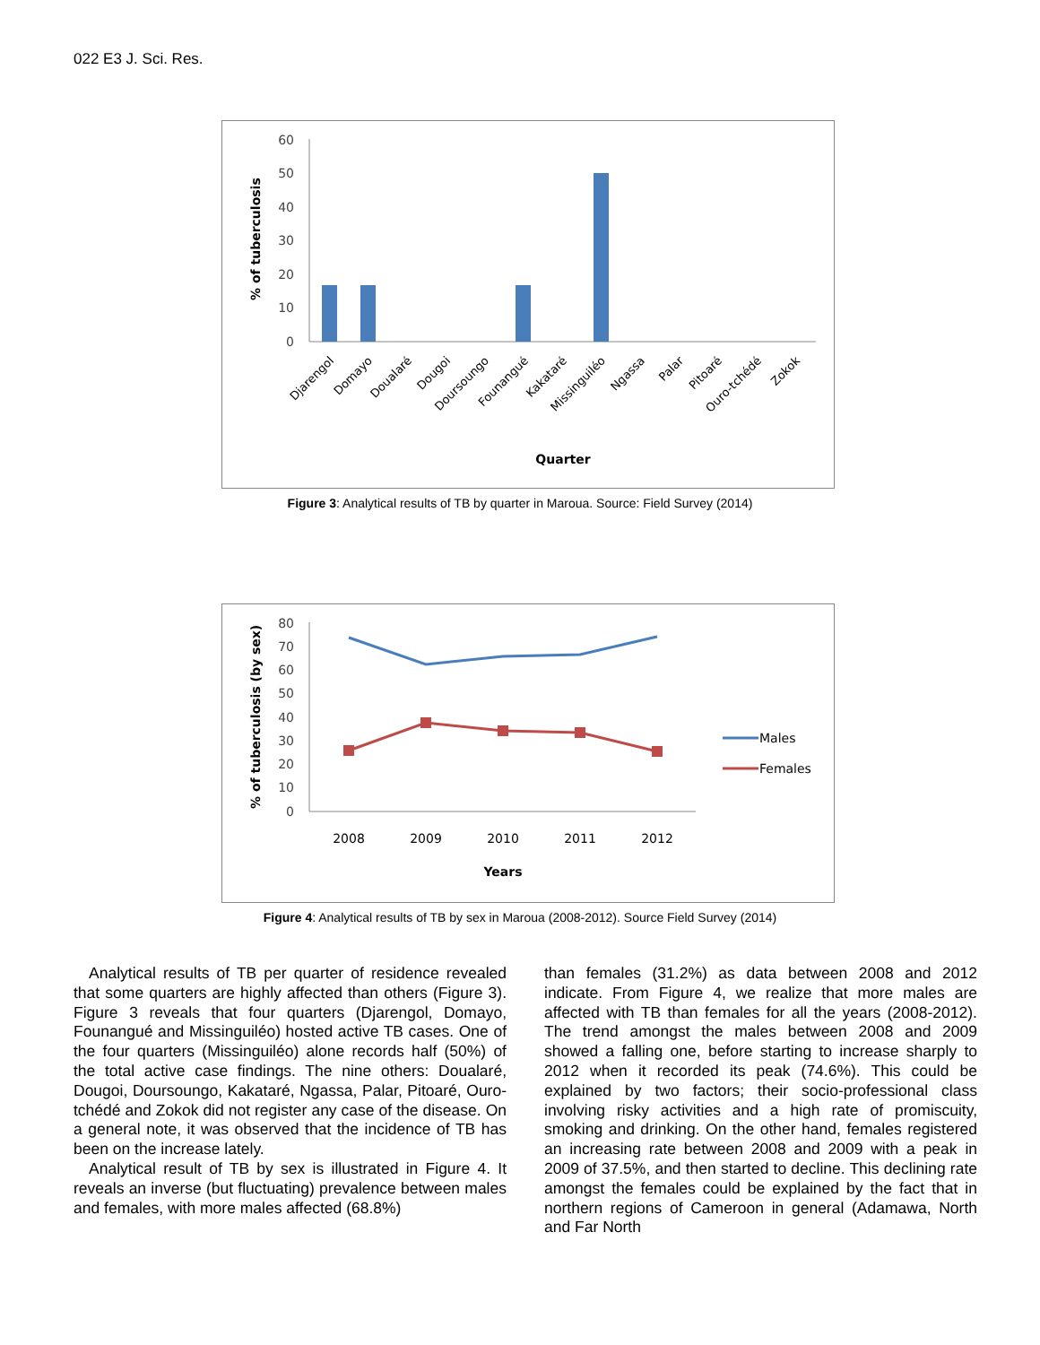022 E3 J. Sci. Res.
60
50
40
30
20
10
0
% of tuberculosis
Djarengol
Domayo
Doualaré
Dougoi
Doursoungo
Founangué
Kakataré
Missinguiléo
Ngassa
Palar
Pitoaré
Ouro-tchédé
Zokok
Quarter
Figure 3: Analytical results of TB by quarter in Maroua. Source: Field Survey (2014)
80
70
60
50
40
30
20
10
0
Males
Females
% of tuberculosis (by sex)
2008
2009
2010
2011
2012
Years
Figure 4: Analytical results of TB by sex in Maroua (2008-2012). Source Field Survey (2014)
Analytical results of TB per quarter of residence revealed that some quarters are highly affected than others (Figure 3). Figure 3 reveals that four quarters (Djarengol, Domayo, Founangué and Missinguiléo) hosted active TB cases. One of the four quarters (Missinguiléo) alone records half (50%) of the total active case findings. The nine others: Doualaré, Dougoi, Doursoungo, Kakataré, Ngassa, Palar, Pitoaré, Ouro-tchédé and Zokok did not register any case of the disease. On a general note, it was observed that the incidence of TB has been on the increase lately.
Analytical result of TB by sex is illustrated in Figure 4. It reveals an inverse (but fluctuating) prevalence between males and females, with more males affected (68.8%)
than females (31.2%) as data between 2008 and 2012 indicate. From Figure 4, we realize that more males are affected with TB than females for all the years (2008-2012). The trend amongst the males between 2008 and 2009 showed a falling one, before starting to increase sharply to 2012 when it recorded its peak (74.6%). This could be explained by two factors; their socio-professional class involving risky activities and a high rate of promiscuity, smoking and drinking. On the other hand, females registered an increasing rate between 2008 and 2009 with a peak in 2009 of 37.5%, and then started to decline. This declining rate amongst the females could be explained by the fact that in northern regions of Cameroon in general (Adamawa, North and Far North